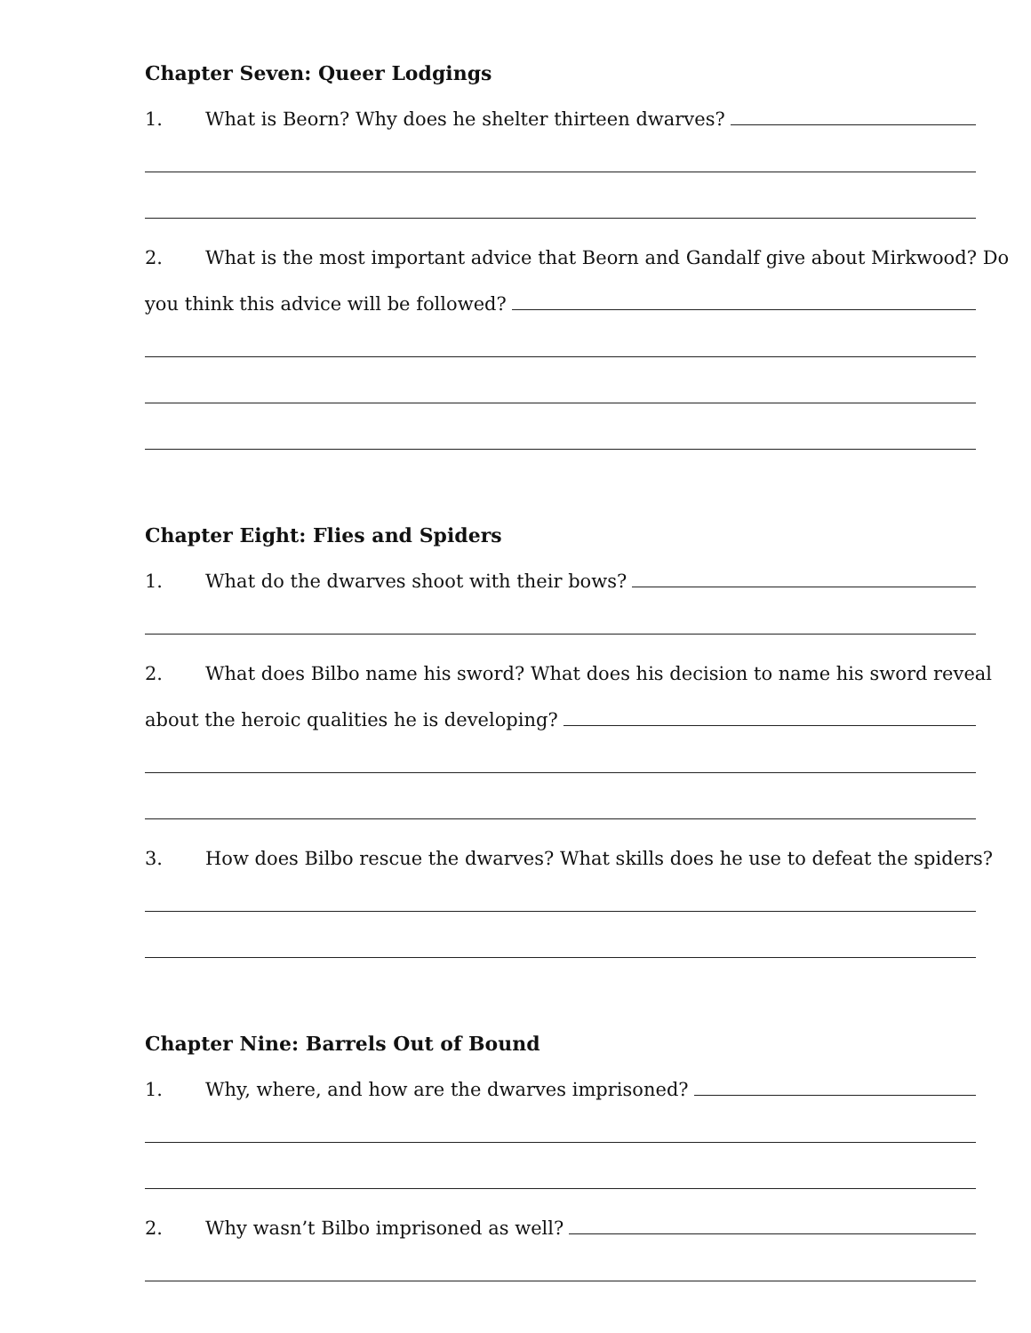Chapter Seven: Queer Lodgings
1. What is Beorn? Why does he shelter thirteen dwarves?
2. What is the most important advice that Beorn and Gandalf give about Mirkwood? Do
you think this advice will be followed?
Chapter Eight: Flies and Spiders
1. What do the dwarves shoot with their bows?
2. What does Bilbo name his sword? What does his decision to name his sword reveal
about the heroic qualities he is developing?
3. How does Bilbo rescue the dwarves? What skills does he use to defeat the spiders?
Chapter Nine: Barrels Out of Bound
1. Why, where, and how are the dwarves imprisoned?
2. Why wasn’t Bilbo imprisoned as well?